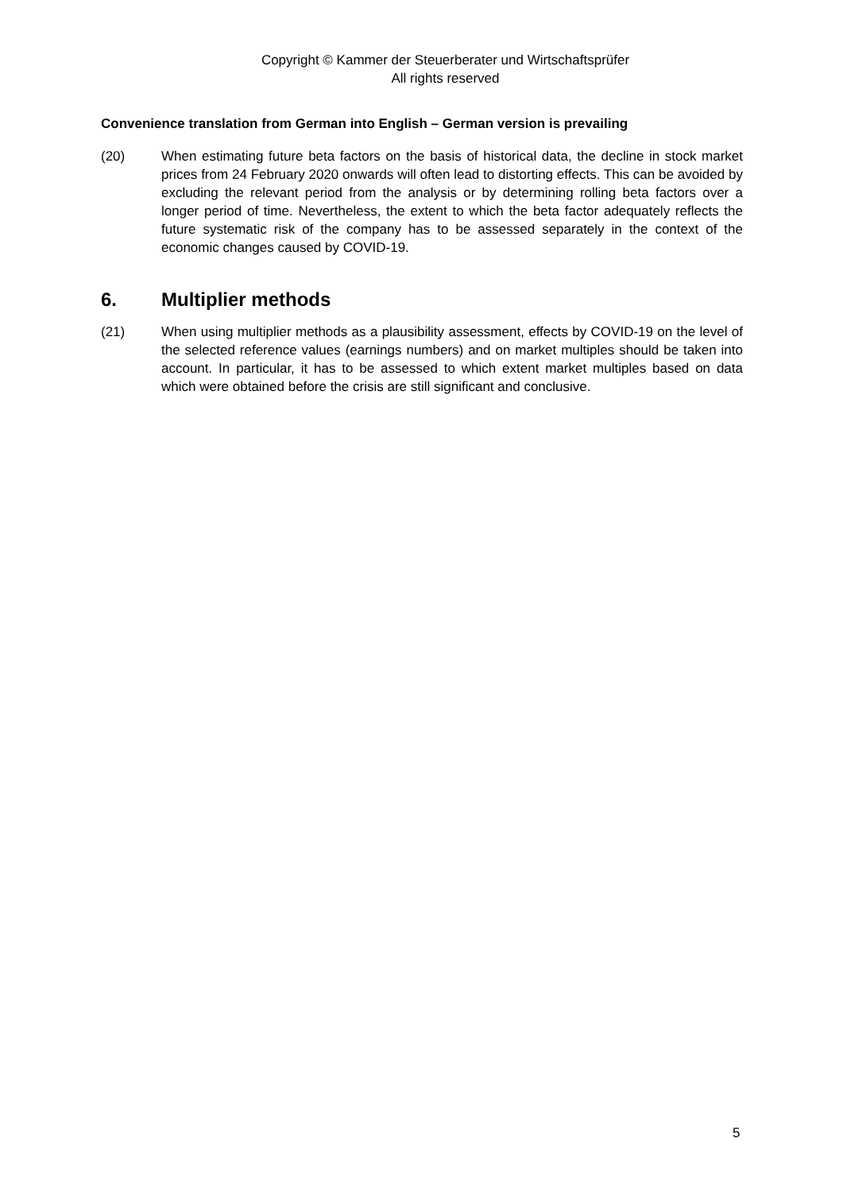Copyright © Kammer der Steuerberater und Wirtschaftsprüfer
All rights reserved
Convenience translation from German into English – German version is prevailing
(20) When estimating future beta factors on the basis of historical data, the decline in stock market prices from 24 February 2020 onwards will often lead to distorting effects. This can be avoided by excluding the relevant period from the analysis or by determining rolling beta factors over a longer period of time. Nevertheless, the extent to which the beta factor adequately reflects the future systematic risk of the company has to be assessed separately in the context of the economic changes caused by COVID-19.
6. Multiplier methods
(21) When using multiplier methods as a plausibility assessment, effects by COVID-19 on the level of the selected reference values (earnings numbers) and on market multiples should be taken into account. In particular, it has to be assessed to which extent market multiples based on data which were obtained before the crisis are still significant and conclusive.
5